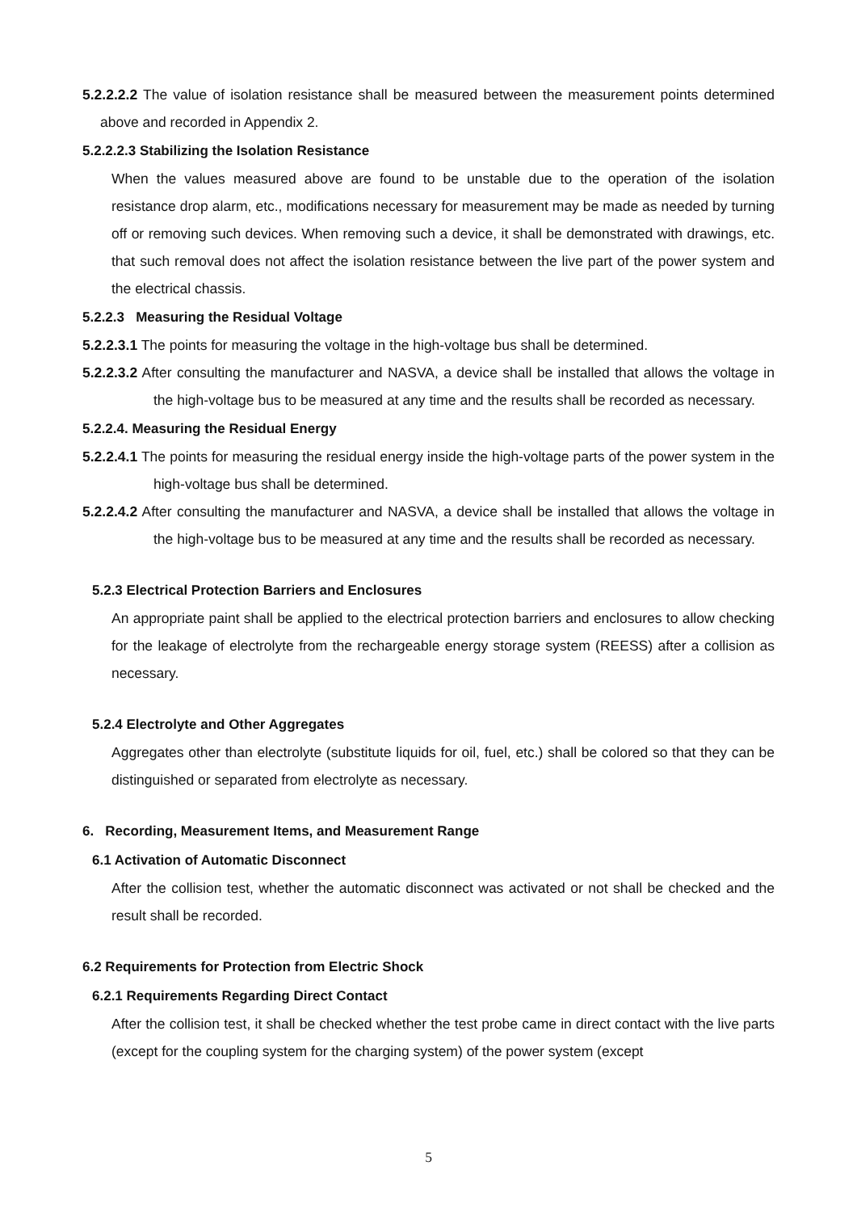5.2.2.2.2 The value of isolation resistance shall be measured between the measurement points determined above and recorded in Appendix 2.
5.2.2.2.3 Stabilizing the Isolation Resistance
When the values measured above are found to be unstable due to the operation of the isolation resistance drop alarm, etc., modifications necessary for measurement may be made as needed by turning off or removing such devices. When removing such a device, it shall be demonstrated with drawings, etc. that such removal does not affect the isolation resistance between the live part of the power system and the electrical chassis.
5.2.2.3 Measuring the Residual Voltage
5.2.2.3.1 The points for measuring the voltage in the high-voltage bus shall be determined.
5.2.2.3.2 After consulting the manufacturer and NASVA, a device shall be installed that allows the voltage in the high-voltage bus to be measured at any time and the results shall be recorded as necessary.
5.2.2.4. Measuring the Residual Energy
5.2.2.4.1 The points for measuring the residual energy inside the high-voltage parts of the power system in the high-voltage bus shall be determined.
5.2.2.4.2 After consulting the manufacturer and NASVA, a device shall be installed that allows the voltage in the high-voltage bus to be measured at any time and the results shall be recorded as necessary.
5.2.3 Electrical Protection Barriers and Enclosures
An appropriate paint shall be applied to the electrical protection barriers and enclosures to allow checking for the leakage of electrolyte from the rechargeable energy storage system (REESS) after a collision as necessary.
5.2.4 Electrolyte and Other Aggregates
Aggregates other than electrolyte (substitute liquids for oil, fuel, etc.) shall be colored so that they can be distinguished or separated from electrolyte as necessary.
6. Recording, Measurement Items, and Measurement Range
6.1 Activation of Automatic Disconnect
After the collision test, whether the automatic disconnect was activated or not shall be checked and the result shall be recorded.
6.2 Requirements for Protection from Electric Shock
6.2.1 Requirements Regarding Direct Contact
After the collision test, it shall be checked whether the test probe came in direct contact with the live parts (except for the coupling system for the charging system) of the power system (except
5